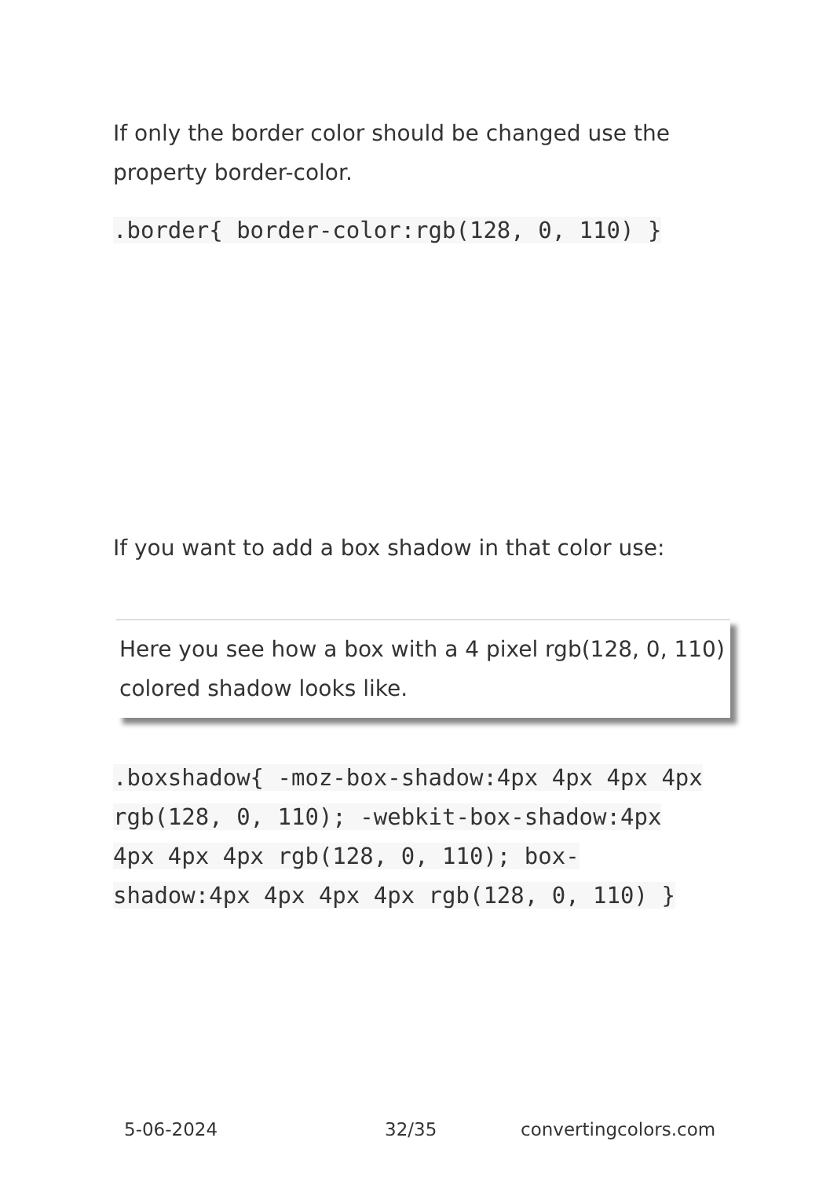If only the border color should be changed use the property border-color.
.border{ border-color:rgb(128, 0, 110) }
If you want to add a box shadow in that color use:
Here you see how a box with a 4 pixel rgb(128, 0, 110) colored shadow looks like.
.boxshadow{ -moz-box-shadow:4px 4px 4px 4px rgb(128, 0, 110); -webkit-box-shadow:4px 4px 4px 4px rgb(128, 0, 110); box-shadow:4px 4px 4px 4px rgb(128, 0, 110) }
5-06-2024 32/35 convertingcolors.com